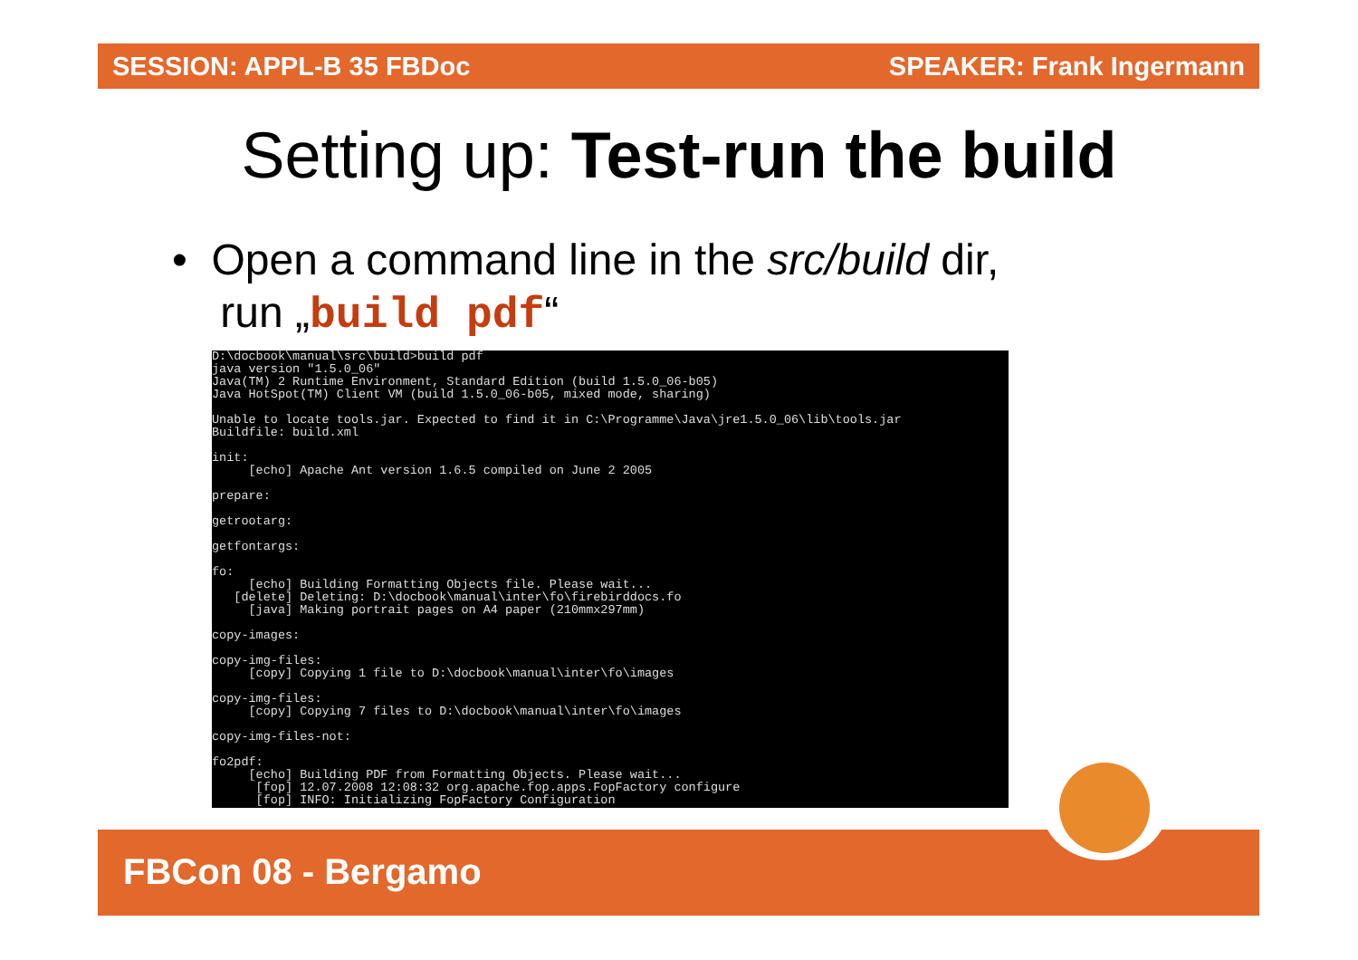SESSION: APPL-B 35 FBDoc SPEAKER: Frank Ingermann
Setting up: Test-run the build
• Open a command line in the src/build dir,
run „build pdf“
D:\docbook\manual\src\build>build pdf
java version "1.5.0_06"
Java(TM) 2 Runtime Environment, Standard Edition (build 1.5.0_06-b05)
Java HotSpot(TM) Client VM (build 1.5.0_06-b05, mixed mode, sharing)

Unable to locate tools.jar. Expected to find it in C:\Programme\Java\jre1.5.0_06\lib\tools.jar
Buildfile: build.xml

init:
     [echo] Apache Ant version 1.6.5 compiled on June 2 2005

prepare:

getrootarg:

getfontargs:

fo:
     [echo] Building Formatting Objects file. Please wait...
   [delete] Deleting: D:\docbook\manual\inter\fo\firebirddocs.fo
     [java] Making portrait pages on A4 paper (210mmx297mm)

copy-images:

copy-img-files:
     [copy] Copying 1 file to D:\docbook\manual\inter\fo\images

copy-img-files:
     [copy] Copying 7 files to D:\docbook\manual\inter\fo\images

copy-img-files-not:

fo2pdf:
     [echo] Building PDF from Formatting Objects. Please wait...
      [fop] 12.07.2008 12:08:32 org.apache.fop.apps.FopFactory configure
      [fop] INFO: Initializing FopFactory Configuration
FBCon 08 - Bergamo